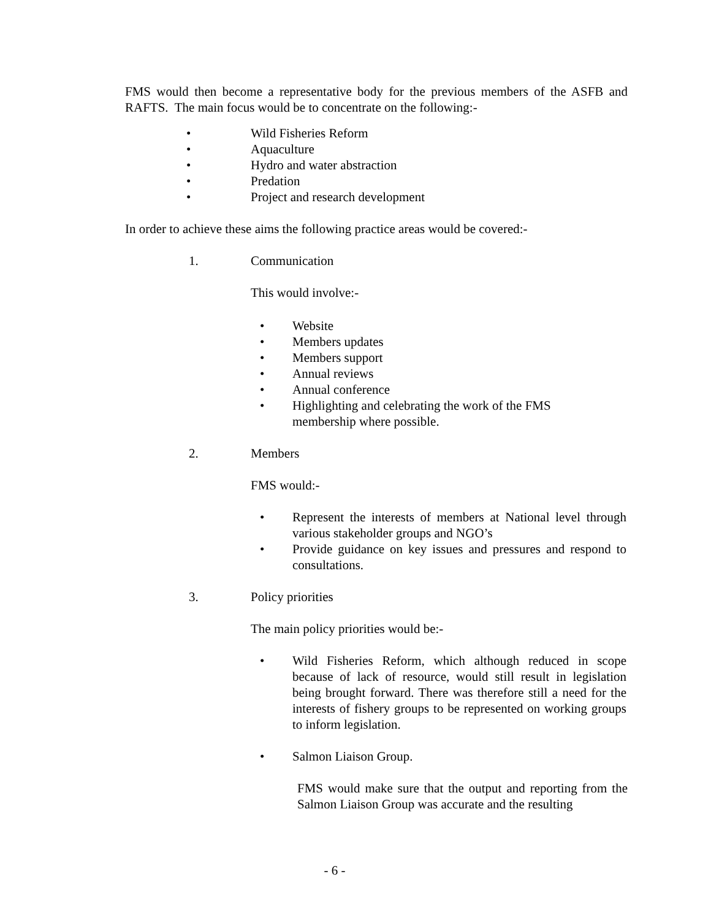FMS would then become a representative body for the previous members of the ASFB and RAFTS. The main focus would be to concentrate on the following:-
• Wild Fisheries Reform
• Aquaculture
• Hydro and water abstraction
• Predation
• Project and research development
In order to achieve these aims the following practice areas would be covered:-
1. Communication
This would involve:-
• Website
• Members updates
• Members support
• Annual reviews
• Annual conference
• Highlighting and celebrating the work of the FMS
membership where possible.
2. Members
FMS would:-
• Represent the interests of members at National level through various stakeholder groups and NGO’s
• Provide guidance on key issues and pressures and respond to consultations.
3. Policy priorities
The main policy priorities would be:-
• Wild Fisheries Reform, which although reduced in scope because of lack of resource, would still result in legislation being brought forward. There was therefore still a need for the interests of fishery groups to be represented on working groups to inform legislation.
• Salmon Liaison Group.
FMS would make sure that the output and reporting from the Salmon Liaison Group was accurate and the resulting
- 6 -